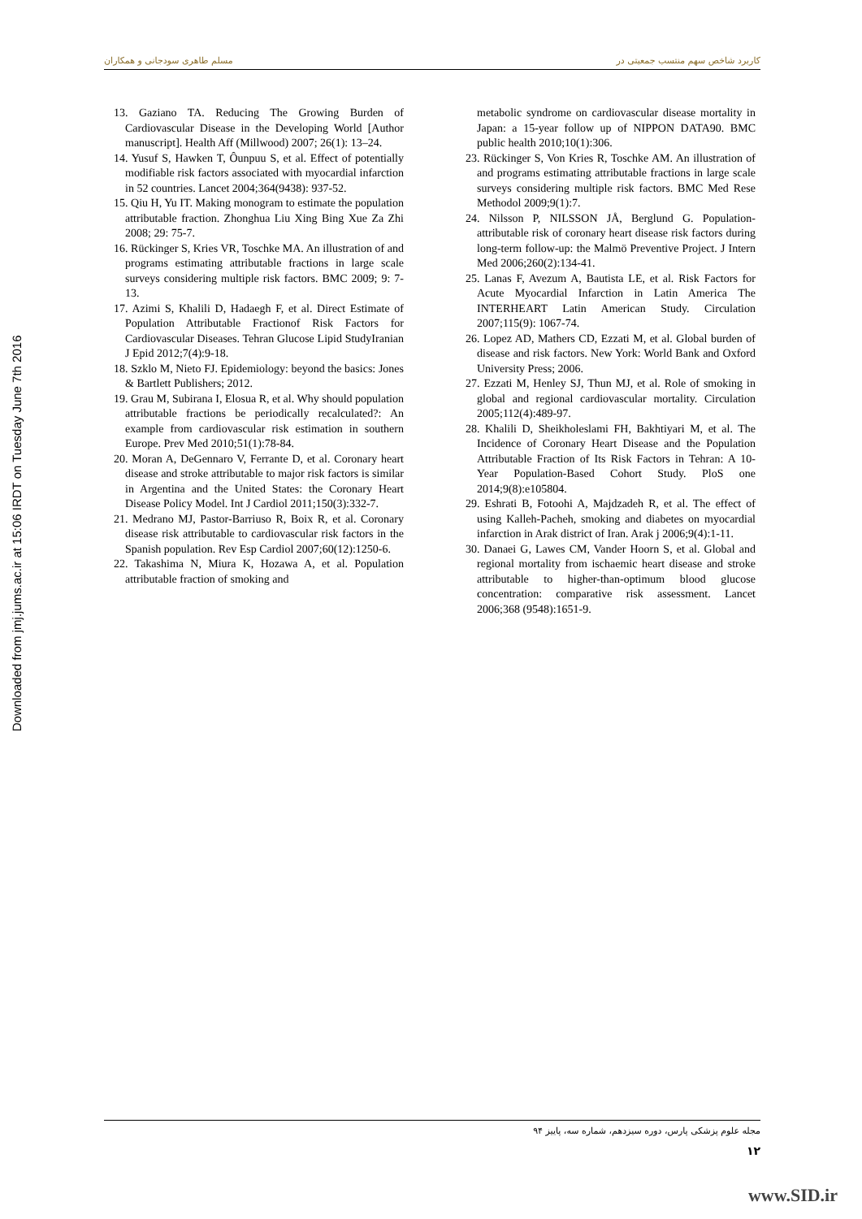کاربرد شاخص سهم منتسب جمعیتی در مسلم طاهری سودجانی و همکاران
Downloaded from jmj.jums.ac.ir at 15:06 IRDT on Tuesday June 7th 2016
13. Gaziano TA. Reducing The Growing Burden of Cardiovascular Disease in the Developing World [Author manuscript]. Health Aff (Millwood) 2007; 26(1): 13–24.
14. Yusuf S, Hawken T, Ôunpuu S, et al. Effect of potentially modifiable risk factors associated with myocardial infarction in 52 countries. Lancet 2004;364(9438): 937-52.
15. Qiu H, Yu IT. Making monogram to estimate the population attributable fraction. Zhonghua Liu Xing Bing Xue Za Zhi 2008; 29: 75-7.
16. Rückinger S, Kries VR, Toschke MA. An illustration of and programs estimating attributable fractions in large scale surveys considering multiple risk factors. BMC 2009; 9: 7-13.
17. Azimi S, Khalili D, Hadaegh F, et al. Direct Estimate of Population Attributable Fractionof Risk Factors for Cardiovascular Diseases. Tehran Glucose Lipid StudyIranian J Epid 2012;7(4):9-18.
18. Szklo M, Nieto FJ. Epidemiology: beyond the basics: Jones & Bartlett Publishers; 2012.
19. Grau M, Subirana I, Elosua R, et al. Why should population attributable fractions be periodically recalculated?: An example from cardiovascular risk estimation in southern Europe. Prev Med 2010;51(1):78-84.
20. Moran A, DeGennaro V, Ferrante D, et al. Coronary heart disease and stroke attributable to major risk factors is similar in Argentina and the United States: the Coronary Heart Disease Policy Model. Int J Cardiol 2011;150(3):332-7.
21. Medrano MJ, Pastor-Barriuso R, Boix R, et al. Coronary disease risk attributable to cardiovascular risk factors in the Spanish population. Rev Esp Cardiol 2007;60(12):1250-6.
22. Takashima N, Miura K, Hozawa A, et al. Population attributable fraction of smoking and
metabolic syndrome on cardiovascular disease mortality in Japan: a 15-year follow up of NIPPON DATA90. BMC public health 2010;10(1):306.
23. Rückinger S, Von Kries R, Toschke AM. An illustration of and programs estimating attributable fractions in large scale surveys considering multiple risk factors. BMC Med Rese Methodol 2009;9(1):7.
24. Nilsson P, NILSSON JÅ, Berglund G. Population-attributable risk of coronary heart disease risk factors during long-term follow-up: the Malmö Preventive Project. J Intern Med 2006;260(2):134-41.
25. Lanas F, Avezum A, Bautista LE, et al. Risk Factors for Acute Myocardial Infarction in Latin America The INTERHEART Latin American Study. Circulation 2007;115(9): 1067-74.
26. Lopez AD, Mathers CD, Ezzati M, et al. Global burden of disease and risk factors. New York: World Bank and Oxford University Press; 2006.
27. Ezzati M, Henley SJ, Thun MJ, et al. Role of smoking in global and regional cardiovascular mortality. Circulation 2005;112(4):489-97.
28. Khalili D, Sheikholeslami FH, Bakhtiyari M, et al. The Incidence of Coronary Heart Disease and the Population Attributable Fraction of Its Risk Factors in Tehran: A 10-Year Population-Based Cohort Study. PloS one 2014;9(8):e105804.
29. Eshrati B, Fotoohi A, Majdzadeh R, et al. The effect of using Kalleh-Pacheh, smoking and diabetes on myocardial infarction in Arak district of Iran. Arak j 2006;9(4):1-11.
30. Danaei G, Lawes CM, Vander Hoorn S, et al. Global and regional mortality from ischaemic heart disease and stroke attributable to higher-than-optimum blood glucose concentration: comparative risk assessment. Lancet 2006;368 (9548):1651-9.
مجله علوم پزشکی پارس، دوره سیزدهم، شماره سه، پاییز ۹۴
۱۲
www.SID.ir